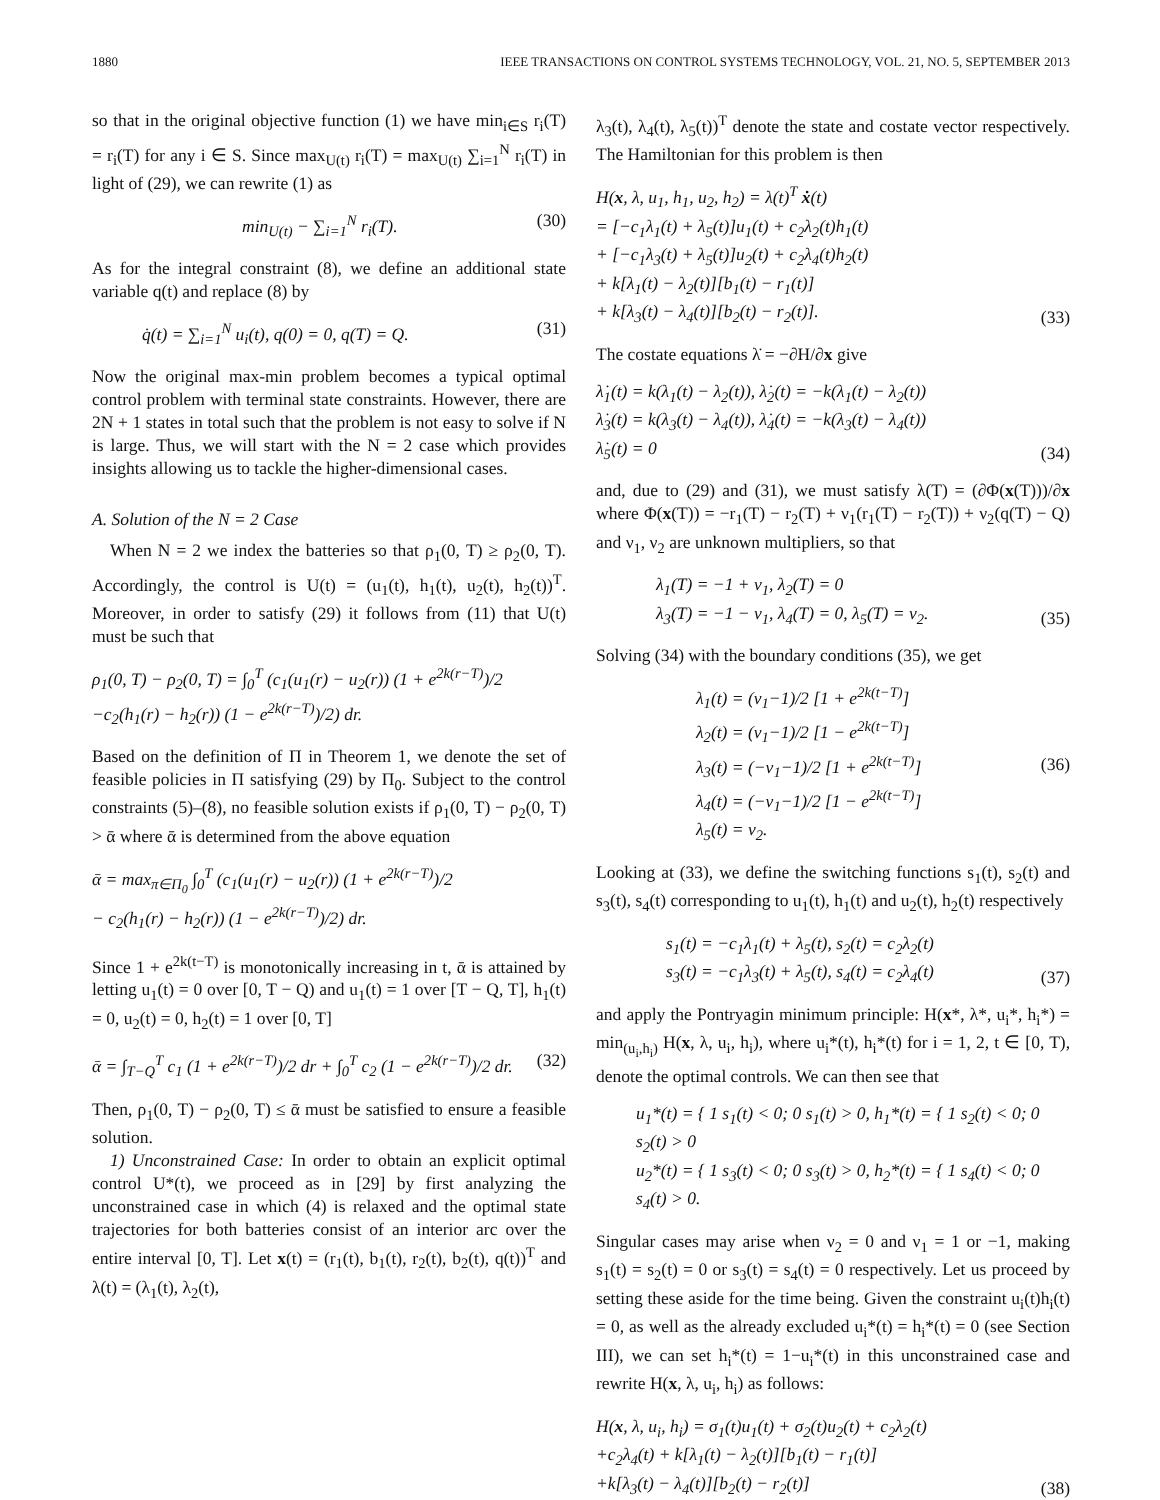1880 IEEE TRANSACTIONS ON CONTROL SYSTEMS TECHNOLOGY, VOL. 21, NO. 5, SEPTEMBER 2013
so that in the original objective function (1) we have min<sub>i∈S</sub> r<sub>i</sub>(T) = r<sub>i</sub>(T) for any i ∈ S. Since max<sub>U(t)</sub> r<sub>i</sub>(T) = max<sub>U(t)</sub> ∑<sub>i=1</sub><sup>N</sup> r<sub>i</sub>(T) in light of (29), we can rewrite (1) as
min<sub>U(t)</sub> − ∑<sub>i=1</sub><sup>N</sup> r<sub>i</sub>(T).
(30)
As for the integral constraint (8), we define an additional state variable q(t) and replace (8) by
q̇(t) = ∑<sub>i=1</sub><sup>N</sup> u<sub>i</sub>(t), q(0) = 0, q(T) = Q.
(31)
Now the original max-min problem becomes a typical optimal control problem with terminal state constraints. However, there are 2N + 1 states in total such that the problem is not easy to solve if N is large. Thus, we will start with the N = 2 case which provides insights allowing us to tackle the higher-dimensional cases.
A. Solution of the N = 2 Case
When N = 2 we index the batteries so that ρ<sub>1</sub>(0, T) ≥ ρ<sub>2</sub>(0, T). Accordingly, the control is U(t) = (u<sub>1</sub>(t), h<sub>1</sub>(t), u<sub>2</sub>(t), h<sub>2</sub>(t))<sup>T</sup>. Moreover, in order to satisfy (29) it follows from (11) that U(t) must be such that
ρ<sub>1</sub>(0, T) − ρ<sub>2</sub>(0, T) = ∫<sub>0</sub><sup>T</sup> (c<sub>1</sub>(u<sub>1</sub>(r) − u<sub>2</sub>(r)) (1 + e<sup>2k(r−T)</sup>)/2 −c<sub>2</sub>(h<sub>1</sub>(r) − h<sub>2</sub>(r)) (1 − e<sup>2k(r−T)</sup>)/2) dr.
Based on the definition of Π in Theorem 1, we denote the set of feasible policies in Π satisfying (29) by Π<sub>0</sub>. Subject to the control constraints (5)–(8), no feasible solution exists if ρ<sub>1</sub>(0, T) − ρ<sub>2</sub>(0, T) > ᾱ where ᾱ is determined from the above equation
ᾱ = max<sub>π∈Π<sub>0</sub></sub> ∫<sub>0</sub><sup>T</sup> (c<sub>1</sub>(u<sub>1</sub>(r) − u<sub>2</sub>(r)) (1 + e<sup>2k(r−T)</sup>)/2 − c<sub>2</sub>(h<sub>1</sub>(r) − h<sub>2</sub>(r)) (1 − e<sup>2k(r−T)</sup>)/2) dr.
Since 1 + e<sup>2k(t−T)</sup> is monotonically increasing in t, ᾱ is attained by letting u<sub>1</sub>(t) = 0 over [0, T − Q) and u<sub>1</sub>(t) = 1 over [T − Q, T], h<sub>1</sub>(t) = 0, u<sub>2</sub>(t) = 0, h<sub>2</sub>(t) = 1 over [0, T]
ᾱ = ∫<sub>T−Q</sub><sup>T</sup> c<sub>1</sub> (1 + e<sup>2k(r−T)</sup>)/2 dr + ∫<sub>0</sub><sup>T</sup> c<sub>2</sub> (1 − e<sup>2k(r−T)</sup>)/2 dr.
(32)
Then, ρ<sub>1</sub>(0, T) − ρ<sub>2</sub>(0, T) ≤ ᾱ must be satisfied to ensure a feasible solution.
1) Unconstrained Case: In order to obtain an explicit optimal control U*(t), we proceed as in [29] by first analyzing the unconstrained case in which (4) is relaxed and the optimal state trajectories for both batteries consist of an interior arc over the entire interval [0, T]. Let x(t) = (r<sub>1</sub>(t), b<sub>1</sub>(t), r<sub>2</sub>(t), b<sub>2</sub>(t), q(t))<sup>T</sup> and λ(t) = (λ<sub>1</sub>(t), λ<sub>2</sub>(t),
λ<sub>3</sub>(t), λ<sub>4</sub>(t), λ<sub>5</sub>(t))<sup>T</sup> denote the state and costate vector respectively. The Hamiltonian for this problem is then
H(x, λ, u<sub>1</sub>, h<sub>1</sub>, u<sub>2</sub>, h<sub>2</sub>) = λ(t)<sup>T</sup> ẋ(t) = [−c<sub>1</sub>λ<sub>1</sub>(t) + λ<sub>5</sub>(t)]u<sub>1</sub>(t) + c<sub>2</sub>λ<sub>2</sub>(t)h<sub>1</sub>(t) + [−c<sub>1</sub>λ<sub>3</sub>(t) + λ<sub>5</sub>(t)]u<sub>2</sub>(t) + c<sub>2</sub>λ<sub>4</sub>(t)h<sub>2</sub>(t) + k[λ<sub>1</sub>(t) − λ<sub>2</sub>(t)][b<sub>1</sub>(t) − r<sub>1</sub>(t)] + k[λ<sub>3</sub>(t) − λ<sub>4</sub>(t)][b<sub>2</sub>(t) − r<sub>2</sub>(t)].
(33)
The costate equations λ̇ = −∂H/∂x give
λ̇<sub>1</sub>(t) = k(λ<sub>1</sub>(t) − λ<sub>2</sub>(t)), λ̇<sub>2</sub>(t) = −k(λ<sub>1</sub>(t) − λ<sub>2</sub>(t)) λ̇<sub>3</sub>(t) = k(λ<sub>3</sub>(t) − λ<sub>4</sub>(t)), λ̇<sub>4</sub>(t) = −k(λ<sub>3</sub>(t) − λ<sub>4</sub>(t)) λ̇<sub>5</sub>(t) = 0
(34)
and, due to (29) and (31), we must satisfy λ(T) = (∂Φ(x(T)))/∂x where Φ(x(T)) = −r<sub>1</sub>(T) − r<sub>2</sub>(T) + ν<sub>1</sub>(r<sub>1</sub>(T) − r<sub>2</sub>(T)) + ν<sub>2</sub>(q(T) − Q) and ν<sub>1</sub>, ν<sub>2</sub> are unknown multipliers, so that
λ<sub>1</sub>(T) = −1 + ν<sub>1</sub>, λ<sub>2</sub>(T) = 0 λ<sub>3</sub>(T) = −1 − ν<sub>1</sub>, λ<sub>4</sub>(T) = 0, λ<sub>5</sub>(T) = ν<sub>2</sub>.
(35)
Solving (34) with the boundary conditions (35), we get
λ<sub>1</sub>(t) = (ν<sub>1</sub>−1)/2 [1 + e<sup>2k(t−T)</sup>] λ<sub>2</sub>(t) = (ν<sub>1</sub>−1)/2 [1 − e<sup>2k(t−T)</sup>] λ<sub>3</sub>(t) = (−ν<sub>1</sub>−1)/2 [1 + e<sup>2k(t−T)</sup>] λ<sub>4</sub>(t) = (−ν<sub>1</sub>−1)/2 [1 − e<sup>2k(t−T)</sup>] λ<sub>5</sub>(t) = ν<sub>2</sub>.
(36)
Looking at (33), we define the switching functions s<sub>1</sub>(t), s<sub>2</sub>(t) and s<sub>3</sub>(t), s<sub>4</sub>(t) corresponding to u<sub>1</sub>(t), h<sub>1</sub>(t) and u<sub>2</sub>(t), h<sub>2</sub>(t) respectively
s<sub>1</sub>(t) = −c<sub>1</sub>λ<sub>1</sub>(t) + λ<sub>5</sub>(t), s<sub>2</sub>(t) = c<sub>2</sub>λ<sub>2</sub>(t) s<sub>3</sub>(t) = −c<sub>1</sub>λ<sub>3</sub>(t) + λ<sub>5</sub>(t), s<sub>4</sub>(t) = c<sub>2</sub>λ<sub>4</sub>(t)
(37)
and apply the Pontryagin minimum principle: H(x*, λ*, u<sub>i</sub>*, h<sub>i</sub>*) = min<sub>(u<sub>i</sub>,h<sub>i</sub>)</sub> H(x, λ, u<sub>i</sub>, h<sub>i</sub>), where u<sub>i</sub>*(t), h<sub>i</sub>*(t) for i = 1, 2, t ∈ [0, T), denote the optimal controls. We can then see that
u<sub>1</sub>*(t) = { 1 s<sub>1</sub>(t) < 0; 0 s<sub>1</sub>(t) > 0, h<sub>1</sub>*(t) = { 1 s<sub>2</sub>(t) < 0; 0 s<sub>2</sub>(t) > 0 u<sub>2</sub>*(t) = { 1 s<sub>3</sub>(t) < 0; 0 s<sub>3</sub>(t) > 0, h<sub>2</sub>*(t) = { 1 s<sub>4</sub>(t) < 0; 0 s<sub>4</sub>(t) > 0.
Singular cases may arise when ν<sub>2</sub> = 0 and ν<sub>1</sub> = 1 or −1, making s<sub>1</sub>(t) = s<sub>2</sub>(t) = 0 or s<sub>3</sub>(t) = s<sub>4</sub>(t) = 0 respectively. Let us proceed by setting these aside for the time being. Given the constraint u<sub>i</sub>(t)h<sub>i</sub>(t) = 0, as well as the already excluded u<sub>i</sub>*(t) = h<sub>i</sub>*(t) = 0 (see Section III), we can set h<sub>i</sub>*(t) = 1−u<sub>i</sub>*(t) in this unconstrained case and rewrite H(x, λ, u<sub>i</sub>, h<sub>i</sub>) as follows:
H(x, λ, u<sub>i</sub>, h<sub>i</sub>) = σ<sub>1</sub>(t)u<sub>1</sub>(t) + σ<sub>2</sub>(t)u<sub>2</sub>(t) + c<sub>2</sub>λ<sub>2</sub>(t) +c<sub>2</sub>λ<sub>4</sub>(t) + k[λ<sub>1</sub>(t) − λ<sub>2</sub>(t)][b<sub>1</sub>(t) − r<sub>1</sub>(t)] +k[λ<sub>3</sub>(t) − λ<sub>4</sub>(t)][b<sub>2</sub>(t) − r<sub>2</sub>(t)]
(38)